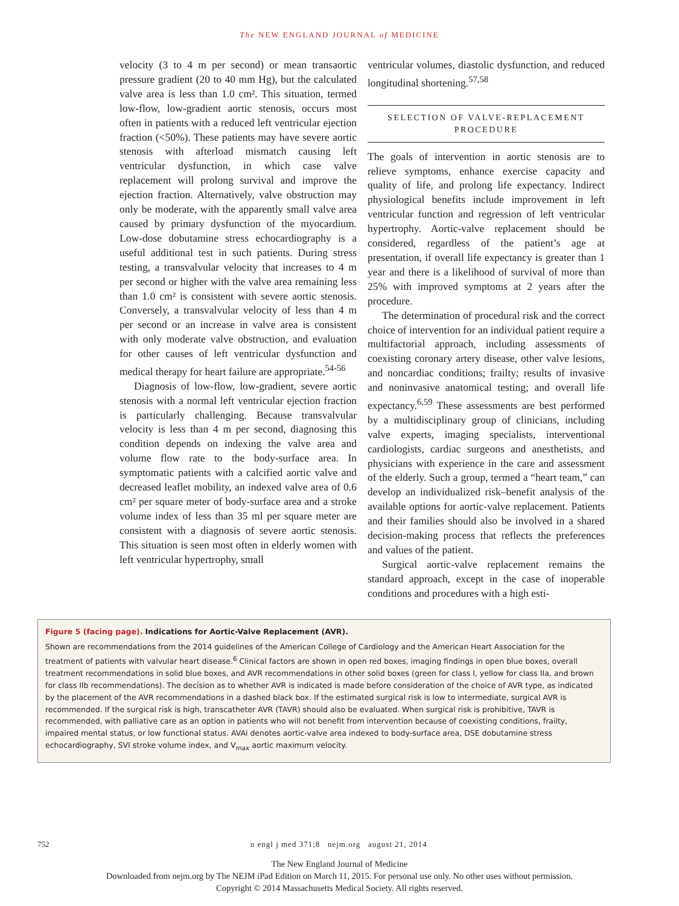The NEW ENGLAND JOURNAL of MEDICINE
velocity (3 to 4 m per second) or mean transaortic pressure gradient (20 to 40 mm Hg), but the calculated valve area is less than 1.0 cm². This situation, termed low-flow, low-gradient aortic stenosis, occurs most often in patients with a reduced left ventricular ejection fraction (<50%). These patients may have severe aortic stenosis with afterload mismatch causing left ventricular dysfunction, in which case valve replacement will prolong survival and improve the ejection fraction. Alternatively, valve obstruction may only be moderate, with the apparently small valve area caused by primary dysfunction of the myocardium. Low-dose dobutamine stress echocardiography is a useful additional test in such patients. During stress testing, a transvalvular velocity that increases to 4 m per second or higher with the valve area remaining less than 1.0 cm² is consistent with severe aortic stenosis. Conversely, a transvalvular velocity of less than 4 m per second or an increase in valve area is consistent with only moderate valve obstruction, and evaluation for other causes of left ventricular dysfunction and medical therapy for heart failure are appropriate.<sup>54-56</sup>
Diagnosis of low-flow, low-gradient, severe aortic stenosis with a normal left ventricular ejection fraction is particularly challenging. Because transvalvular velocity is less than 4 m per second, diagnosing this condition depends on indexing the valve area and volume flow rate to the body-surface area. In symptomatic patients with a calcified aortic valve and decreased leaflet mobility, an indexed valve area of 0.6 cm² per square meter of body-surface area and a stroke volume index of less than 35 ml per square meter are consistent with a diagnosis of severe aortic stenosis. This situation is seen most often in elderly women with left ventricular hypertrophy, small
ventricular volumes, diastolic dysfunction, and reduced longitudinal shortening.<sup>57,58</sup>
SELECTION OF VALVE-REPLACEMENT PROCEDURE
The goals of intervention in aortic stenosis are to relieve symptoms, enhance exercise capacity and quality of life, and prolong life expectancy. Indirect physiological benefits include improvement in left ventricular function and regression of left ventricular hypertrophy. Aortic-valve replacement should be considered, regardless of the patient’s age at presentation, if overall life expectancy is greater than 1 year and there is a likelihood of survival of more than 25% with improved symptoms at 2 years after the procedure.
The determination of procedural risk and the correct choice of intervention for an individual patient require a multifactorial approach, including assessments of coexisting coronary artery disease, other valve lesions, and noncardiac conditions; frailty; results of invasive and noninvasive anatomical testing; and overall life expectancy.<sup>6,59</sup> These assessments are best performed by a multidisciplinary group of clinicians, including valve experts, imaging specialists, interventional cardiologists, cardiac surgeons and anesthetists, and physicians with experience in the care and assessment of the elderly. Such a group, termed a “heart team,” can develop an individualized risk–benefit analysis of the available options for aortic-valve replacement. Patients and their families should also be involved in a shared decision-making process that reflects the preferences and values of the patient.
Surgical aortic-valve replacement remains the standard approach, except in the case of inoperable conditions and procedures with a high esti-
Figure 5 (facing page). Indications for Aortic-Valve Replacement (AVR).
Shown are recommendations from the 2014 guidelines of the American College of Cardiology and the American Heart Association for the treatment of patients with valvular heart disease.<sup>6</sup> Clinical factors are shown in open red boxes, imaging findings in open blue boxes, overall treatment recommendations in solid blue boxes, and AVR recommendations in other solid boxes (green for class I, yellow for class IIa, and brown for class IIb recommendations). The decision as to whether AVR is indicated is made before consideration of the choice of AVR type, as indicated by the placement of the AVR recommendations in a dashed black box. If the estimated surgical risk is low to intermediate, surgical AVR is recommended. If the surgical risk is high, transcatheter AVR (TAVR) should also be evaluated. When surgical risk is prohibitive, TAVR is recommended, with palliative care as an option in patients who will not benefit from intervention because of coexisting conditions, frailty, impaired mental status, or low functional status. AVAi denotes aortic-valve area indexed to body-surface area, DSE dobutamine stress echocardiography, SVI stroke volume index, and V<sub>max</sub> aortic maximum velocity.
752 n engl j med 371;8 nejm.org august 21, 2014
The New England Journal of Medicine
Downloaded from nejm.org by The NEJM iPad Edition on March 11, 2015. For personal use only. No other uses without permission.
Copyright © 2014 Massachusetts Medical Society. All rights reserved.